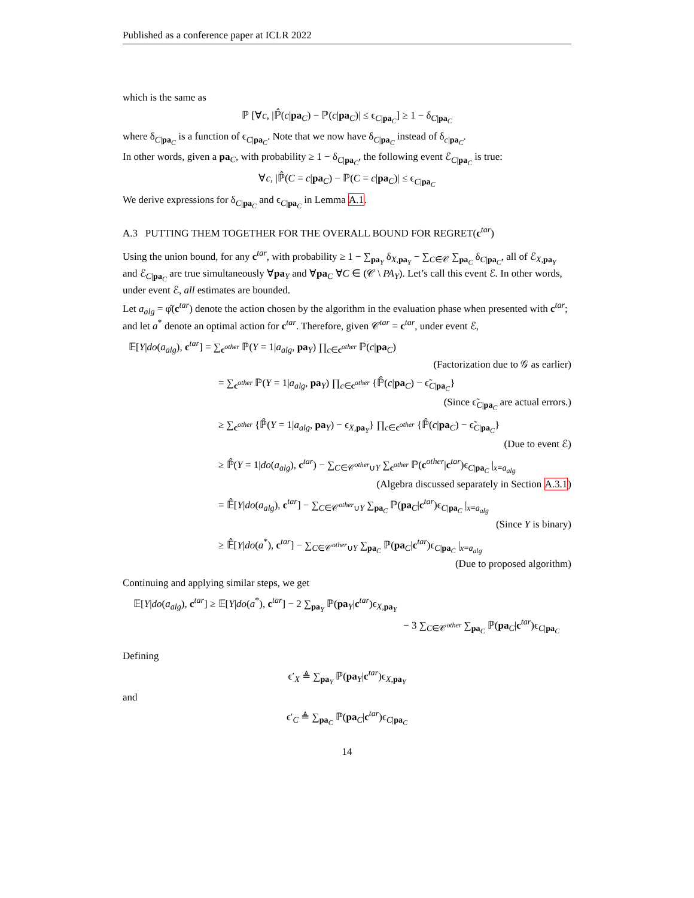Published as a conference paper at ICLR 2022
which is the same as
ℙ [∀c, |ℙ̂(c|pa<sub>C</sub>) − ℙ(c|pa<sub>C</sub>)| ≤ ϵ<sub>C|pa<sub>C</sub></sub>] ≥ 1 − δ<sub>C|pa<sub>C</sub></sub>
where δ<sub>C|pa<sub>C</sub></sub> is a function of ϵ<sub>C|pa<sub>C</sub></sub>. Note that we now have δ<sub>C|pa<sub>C</sub></sub> instead of δ<sub>c|pa<sub>C</sub></sub>.
In other words, given a pa<sub>C</sub>, with probability ≥ 1 − δ<sub>C|pa<sub>C</sub></sub>, the following event ℰ<sub>C|pa<sub>C</sub></sub> is true:
∀c, |ℙ̂(C = c|pa<sub>C</sub>) − ℙ(C = c|pa<sub>C</sub>)| ≤ ϵ<sub>C|pa<sub>C</sub></sub>
We derive expressions for δ<sub>C|pa<sub>C</sub></sub> and ϵ<sub>C|pa<sub>C</sub></sub> in Lemma A.1.
A.3 PUTTING THEM TOGETHER FOR THE OVERALL BOUND FOR REGRET(c<sup>tar</sup>)
Using the union bound, for any c<sup>tar</sup>, with probability ≥ 1 − ∑<sub>pa<sub>Y</sub></sub> δ<sub>X,pa<sub>Y</sub></sub> − ∑<sub>C∈𝒞</sub> ∑<sub>pa<sub>C</sub></sub> δ<sub>C|pa<sub>C</sub></sub>, all of ℰ<sub>X,pa<sub>Y</sub></sub> and ℰ<sub>C|pa<sub>C</sub></sub> are true simultaneously ∀pa<sub>Y</sub> and ∀pa<sub>C</sub> ∀C ∈ (𝒞 \ PA<sub>Y</sub>). Let’s call this event ℰ. In other words, under event ℰ, all estimates are bounded.
Let a<sub>alg</sub> = φ̂(c<sup>tar</sup>) denote the action chosen by the algorithm in the evaluation phase when presented with c<sup>tar</sup>; and let a<sup>*</sup> denote an optimal action for c<sup>tar</sup>. Therefore, given 𝒞<sup>tar</sup> = c<sup>tar</sup>, under event ℰ,
𝔼[Y|do(a<sub>alg</sub>), c<sup>tar</sup>] = ∑<sub>c<sup>other</sup></sub> ℙ(Y = 1|a<sub>alg</sub>, pa<sub>Y</sub>) ∏<sub>c∈c<sup>other</sup></sub> ℙ(c|pa<sub>C</sub>)
(Factorization due to 𝒢 as earlier)
= ∑<sub>c<sup>other</sup></sub> ℙ(Y = 1|a<sub>alg</sub>, pa<sub>Y</sub>) ∏<sub>c∈c<sup>other</sup></sub> {ℙ̂(c|pa<sub>C</sub>) − ϵ̃<sub>C|pa<sub>C</sub></sub>}
(Since ϵ̃<sub>C|pa<sub>C</sub></sub> are actual errors.)
≥ ∑<sub>c<sup>other</sup></sub> {ℙ̂(Y = 1|a<sub>alg</sub>, pa<sub>Y</sub>) − ϵ<sub>X,pa<sub>Y</sub></sub>} ∏<sub>c∈c<sup>other</sup></sub> {ℙ̂(c|pa<sub>C</sub>) − ϵ̃<sub>C|pa<sub>C</sub></sub>}
(Due to event ℰ)
≥ ℙ̂(Y = 1|do(a<sub>alg</sub>), c<sup>tar</sup>) − ∑<sub>C∈𝒞<sup>other</sup>∪Y</sub> ∑<sub>c<sup>other</sup></sub> ℙ(c<sup>other</sup>|c<sup>tar</sup>)ϵ<sub>C|pa<sub>C</sub></sub> |<sub>x=a<sub>alg</sub></sub>
(Algebra discussed separately in Section A.3.1)
= 𝔼̂[Y|do(a<sub>alg</sub>), c<sup>tar</sup>] − ∑<sub>C∈𝒞<sup>other</sup>∪Y</sub> ∑<sub>pa<sub>C</sub></sub> ℙ(pa<sub>C</sub>|c<sup>tar</sup>)ϵ<sub>C|pa<sub>C</sub></sub> |<sub>x=a<sub>alg</sub></sub>
(Since Y is binary)
≥ 𝔼̂[Y|do(a<sup>*</sup>), c<sup>tar</sup>] − ∑<sub>C∈𝒞<sup>other</sup>∪Y</sub> ∑<sub>pa<sub>C</sub></sub> ℙ(pa<sub>C</sub>|c<sup>tar</sup>)ϵ<sub>C|pa<sub>C</sub></sub> |<sub>x=a<sub>alg</sub></sub>
(Due to proposed algorithm)
Continuing and applying similar steps, we get
𝔼[Y|do(a<sub>alg</sub>), c<sup>tar</sup>] ≥ 𝔼[Y|do(a<sup>*</sup>), c<sup>tar</sup>] − 2 ∑<sub>pa<sub>Y</sub></sub> ℙ(pa<sub>Y</sub>|c<sup>tar</sup>)ϵ<sub>X,pa<sub>Y</sub></sub>
− 3 ∑<sub>C∈𝒞<sup>other</sup></sub> ∑<sub>pa<sub>C</sub></sub> ℙ(pa<sub>C</sub>|c<sup>tar</sup>)ϵ<sub>C|pa<sub>C</sub></sub>
Defining
ϵ′<sub>X</sub> ≜ ∑<sub>pa<sub>Y</sub></sub> ℙ(pa<sub>Y</sub>|c<sup>tar</sup>)ϵ<sub>X,pa<sub>Y</sub></sub>
and
ϵ′<sub>C</sub> ≜ ∑<sub>pa<sub>C</sub></sub> ℙ(pa<sub>C</sub>|c<sup>tar</sup>)ϵ<sub>C|pa<sub>C</sub></sub>
14